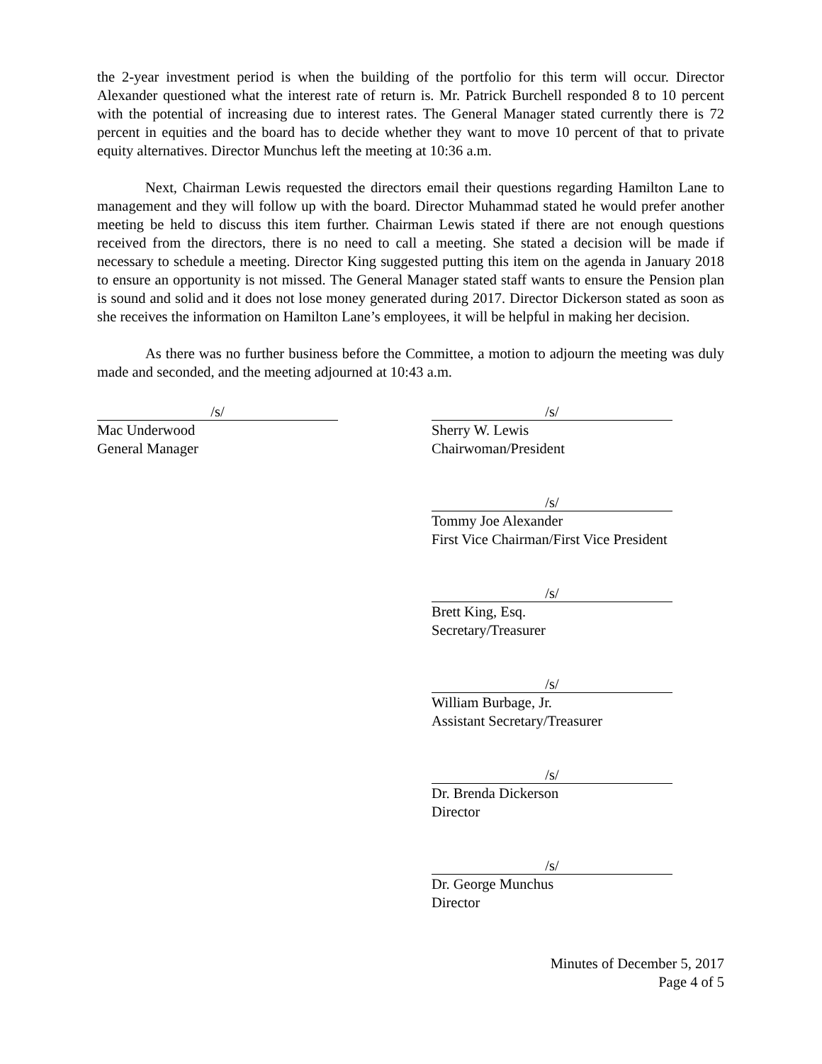the 2-year investment period is when the building of the portfolio for this term will occur. Director Alexander questioned what the interest rate of return is. Mr. Patrick Burchell responded 8 to 10 percent with the potential of increasing due to interest rates. The General Manager stated currently there is 72 percent in equities and the board has to decide whether they want to move 10 percent of that to private equity alternatives. Director Munchus left the meeting at 10:36 a.m.
Next, Chairman Lewis requested the directors email their questions regarding Hamilton Lane to management and they will follow up with the board. Director Muhammad stated he would prefer another meeting be held to discuss this item further. Chairman Lewis stated if there are not enough questions received from the directors, there is no need to call a meeting. She stated a decision will be made if necessary to schedule a meeting. Director King suggested putting this item on the agenda in January 2018 to ensure an opportunity is not missed. The General Manager stated staff wants to ensure the Pension plan is sound and solid and it does not lose money generated during 2017. Director Dickerson stated as soon as she receives the information on Hamilton Lane’s employees, it will be helpful in making her decision.
As there was no further business before the Committee, a motion to adjourn the meeting was duly made and seconded, and the meeting adjourned at 10:43 a.m.
/s/
Mac Underwood
General Manager
/s/
Sherry W. Lewis
Chairwoman/President
/s/
Tommy Joe Alexander
First Vice Chairman/First Vice President
/s/
Brett King, Esq.
Secretary/Treasurer
/s/
William Burbage, Jr.
Assistant Secretary/Treasurer
/s/
Dr. Brenda Dickerson
Director
/s/
Dr. George Munchus
Director
Minutes of December 5, 2017
Page 4 of 5